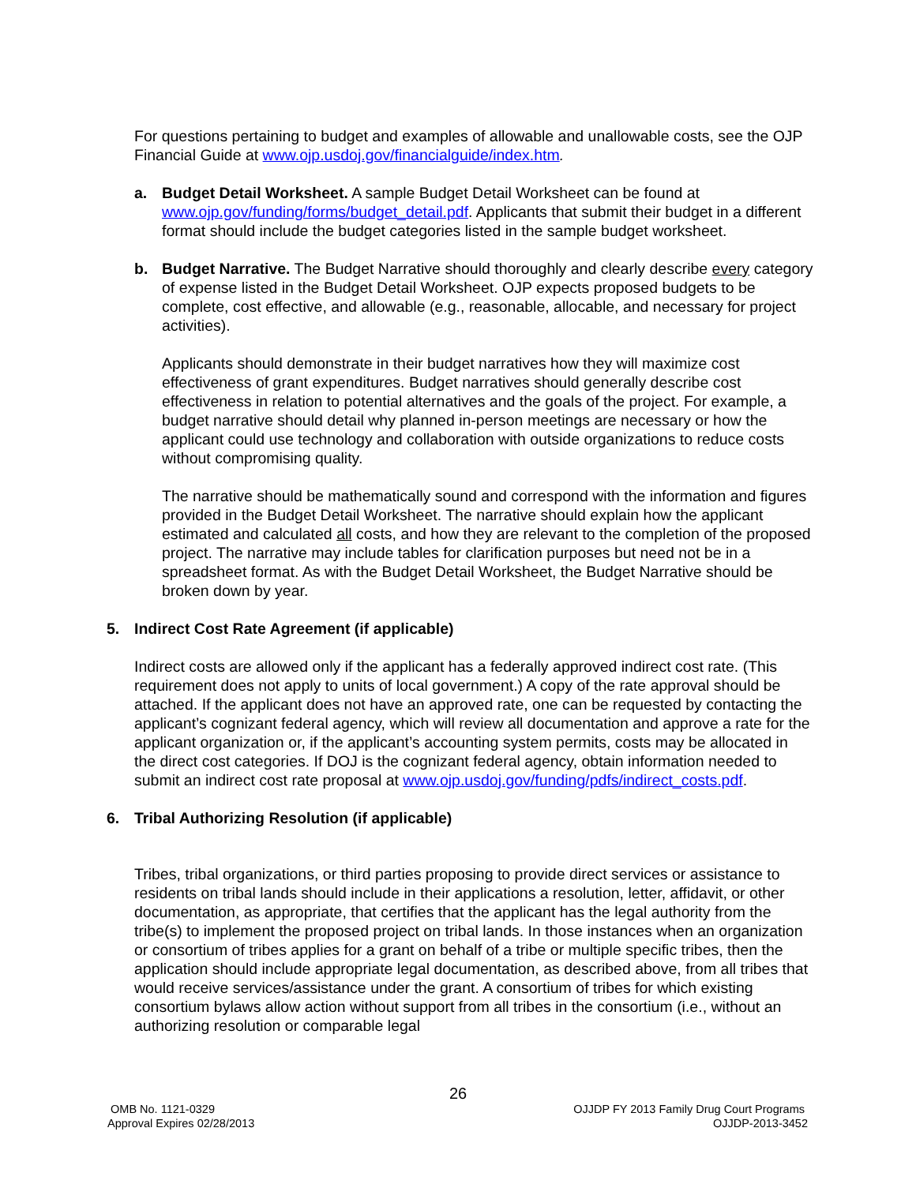For questions pertaining to budget and examples of allowable and unallowable costs, see the OJP Financial Guide at www.ojp.usdoj.gov/financialguide/index.htm.
a. Budget Detail Worksheet. A sample Budget Detail Worksheet can be found at www.ojp.gov/funding/forms/budget_detail.pdf. Applicants that submit their budget in a different format should include the budget categories listed in the sample budget worksheet.
b. Budget Narrative. The Budget Narrative should thoroughly and clearly describe every category of expense listed in the Budget Detail Worksheet. OJP expects proposed budgets to be complete, cost effective, and allowable (e.g., reasonable, allocable, and necessary for project activities).
Applicants should demonstrate in their budget narratives how they will maximize cost effectiveness of grant expenditures. Budget narratives should generally describe cost effectiveness in relation to potential alternatives and the goals of the project. For example, a budget narrative should detail why planned in-person meetings are necessary or how the applicant could use technology and collaboration with outside organizations to reduce costs without compromising quality.
The narrative should be mathematically sound and correspond with the information and figures provided in the Budget Detail Worksheet. The narrative should explain how the applicant estimated and calculated all costs, and how they are relevant to the completion of the proposed project. The narrative may include tables for clarification purposes but need not be in a spreadsheet format. As with the Budget Detail Worksheet, the Budget Narrative should be broken down by year.
5. Indirect Cost Rate Agreement (if applicable)
Indirect costs are allowed only if the applicant has a federally approved indirect cost rate. (This requirement does not apply to units of local government.) A copy of the rate approval should be attached. If the applicant does not have an approved rate, one can be requested by contacting the applicant’s cognizant federal agency, which will review all documentation and approve a rate for the applicant organization or, if the applicant’s accounting system permits, costs may be allocated in the direct cost categories. If DOJ is the cognizant federal agency, obtain information needed to submit an indirect cost rate proposal at www.ojp.usdoj.gov/funding/pdfs/indirect_costs.pdf.
6. Tribal Authorizing Resolution (if applicable)
Tribes, tribal organizations, or third parties proposing to provide direct services or assistance to residents on tribal lands should include in their applications a resolution, letter, affidavit, or other documentation, as appropriate, that certifies that the applicant has the legal authority from the tribe(s) to implement the proposed project on tribal lands. In those instances when an organization or consortium of tribes applies for a grant on behalf of a tribe or multiple specific tribes, then the application should include appropriate legal documentation, as described above, from all tribes that would receive services/assistance under the grant. A consortium of tribes for which existing consortium bylaws allow action without support from all tribes in the consortium (i.e., without an authorizing resolution or comparable legal
26
OMB No. 1121-0329
Approval Expires 02/28/2013
OJJDP FY 2013 Family Drug Court Programs
OJJDP-2013-3452